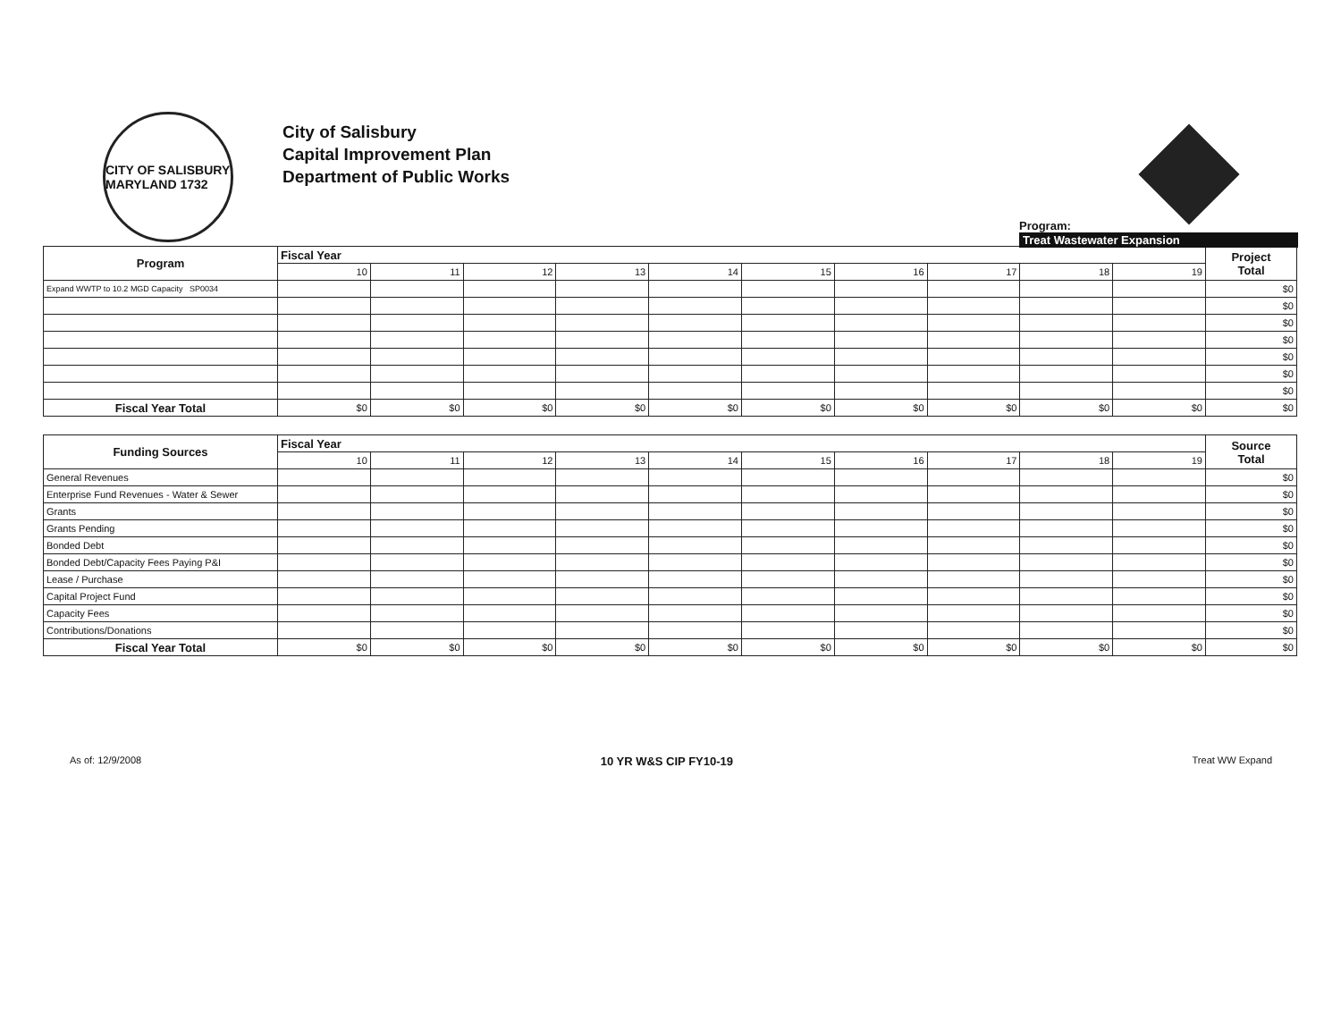CITY OF SALISBURY MARYLAND 1732
City of Salisbury
Capital Improvement Plan
Department of Public Works
Program:
Treat Wastewater Expansion
| Program | Fiscal Year | | | | | | | | | | Project Total |
| --- | --- | --- | --- | --- | --- | --- | --- | --- | --- | --- | --- |
| | 10 | 11 | 12 | 13 | 14 | 15 | 16 | 17 | 18 | 19 | |
| Expand WWTP to 10.2 MGD Capacity SP0034 | | | | | | | | | | | $0 |
| | | | | | | | | | | | $0 |
| | | | | | | | | | | | $0 |
| | | | | | | | | | | | $0 |
| | | | | | | | | | | | $0 |
| | | | | | | | | | | | $0 |
| | | | | | | | | | | | $0 |
| Fiscal Year Total | $0 | $0 | $0 | $0 | $0 | $0 | $0 | $0 | $0 | $0 | $0 |
| Funding Sources | Fiscal Year | | | | | | | | | | Source Total |
| --- | --- | --- | --- | --- | --- | --- | --- | --- | --- | --- | --- |
| | 10 | 11 | 12 | 13 | 14 | 15 | 16 | 17 | 18 | 19 | |
| General Revenues | | | | | | | | | | | $0 |
| Enterprise Fund Revenues - Water & Sewer | | | | | | | | | | | $0 |
| Grants | | | | | | | | | | | $0 |
| Grants Pending | | | | | | | | | | | $0 |
| Bonded Debt | | | | | | | | | | | $0 |
| Bonded Debt/Capacity Fees Paying P&I | | | | | | | | | | | $0 |
| Lease / Purchase | | | | | | | | | | | $0 |
| Capital Project Fund | | | | | | | | | | | $0 |
| Capacity Fees | | | | | | | | | | | $0 |
| Contributions/Donations | | | | | | | | | | | $0 |
| Fiscal Year Total | $0 | $0 | $0 | $0 | $0 | $0 | $0 | $0 | $0 | $0 | $0 |
As of: 12/9/2008 10 YR W&S CIP FY10-19 Treat WW Expand